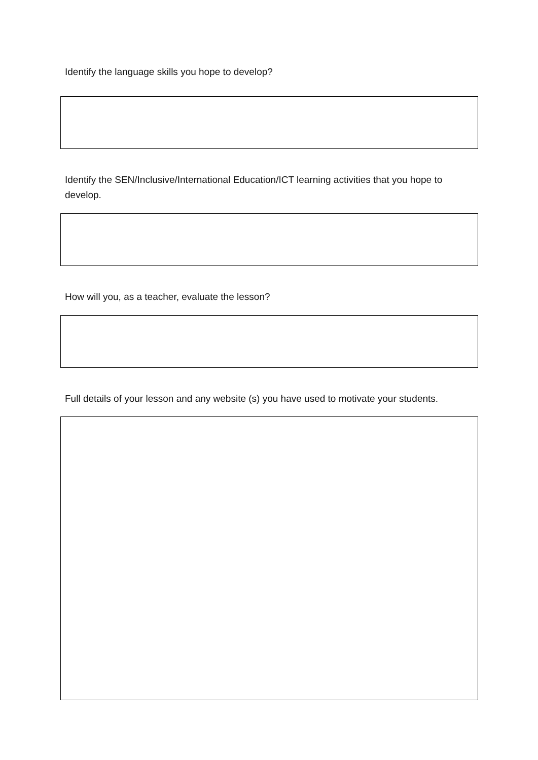Identify the language skills you hope to develop?
Identify the SEN/Inclusive/International Education/ICT learning activities that you hope to develop.
How will you, as a teacher, evaluate the lesson?
Full details of your lesson and any website (s) you have used to motivate your students.